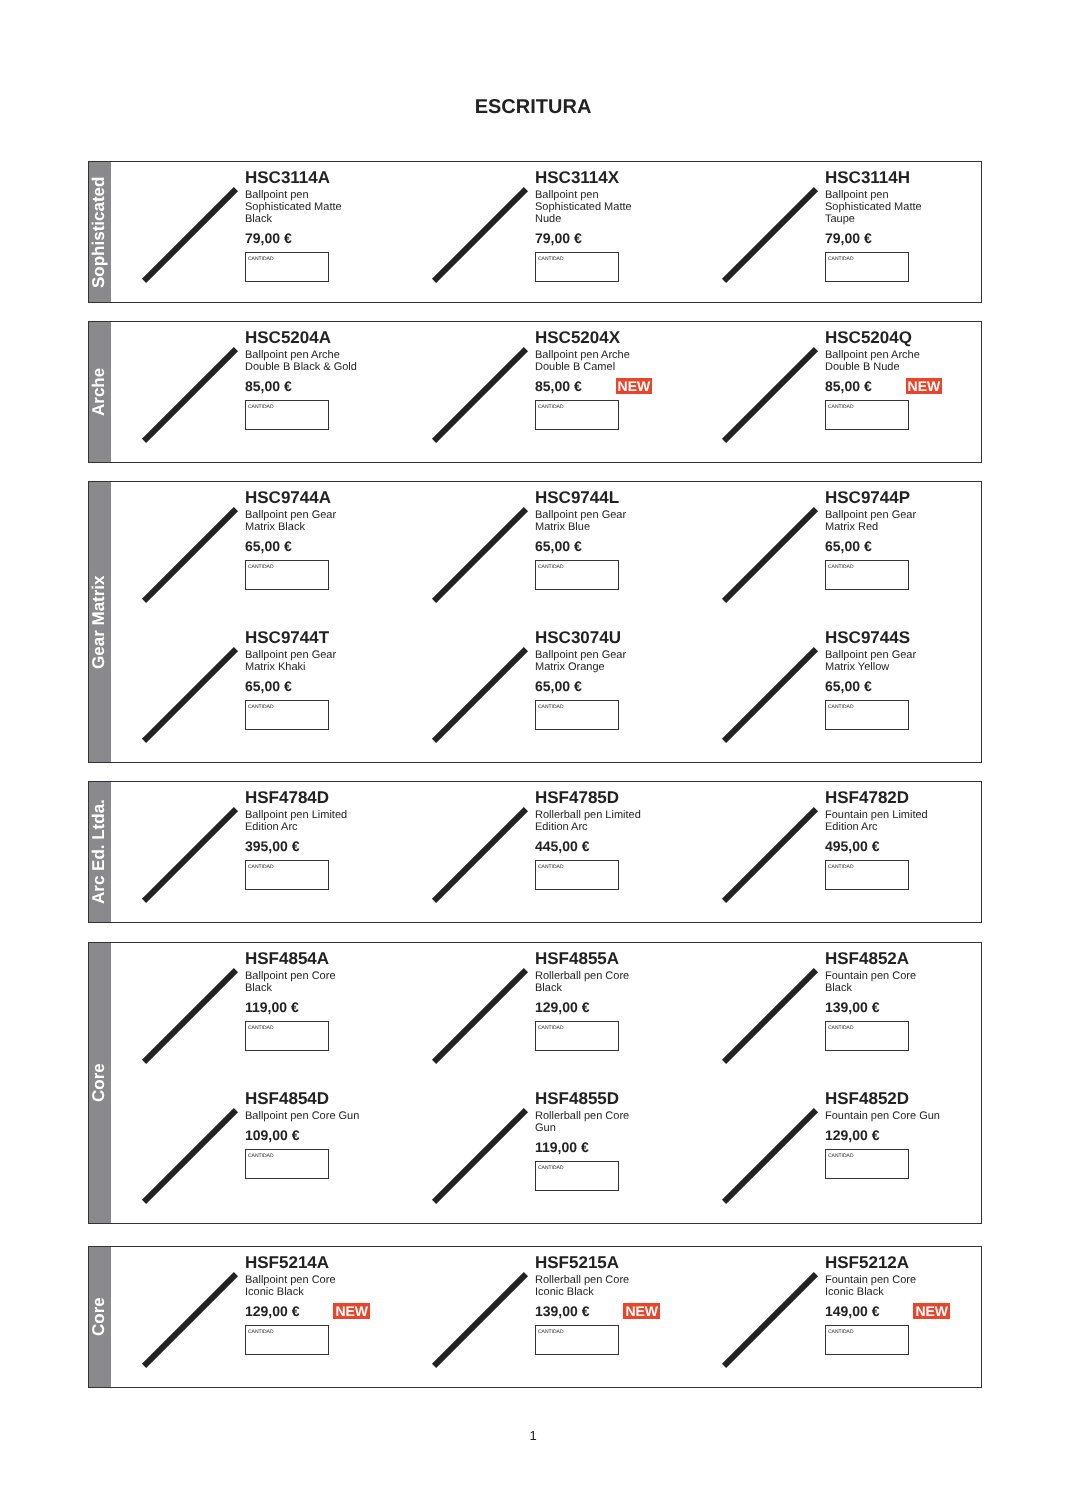ESCRITURA
Sophisticated
HSC3114A
Ballpoint pen
Sophisticated Matte
Black
79,00 €
CANTIDAD
HSC3114X
Ballpoint pen
Sophisticated Matte
Nude
79,00 €
CANTIDAD
HSC3114H
Ballpoint pen
Sophisticated Matte
Taupe
79,00 €
CANTIDAD
Arche
HSC5204A
Ballpoint pen Arche
Double B Black & Gold
85,00 €
CANTIDAD
HSC5204X
Ballpoint pen Arche
Double B Camel
85,00 € NEW
CANTIDAD
HSC5204Q
Ballpoint pen Arche
Double B Nude
85,00 € NEW
CANTIDAD
Gear Matrix
HSC9744A
Ballpoint pen Gear
Matrix Black
65,00 €
CANTIDAD
HSC9744L
Ballpoint pen Gear
Matrix Blue
65,00 €
CANTIDAD
HSC9744P
Ballpoint pen Gear
Matrix Red
65,00 €
CANTIDAD
HSC9744T
Ballpoint pen Gear
Matrix Khaki
65,00 €
CANTIDAD
HSC3074U
Ballpoint pen Gear
Matrix Orange
65,00 €
CANTIDAD
HSC9744S
Ballpoint pen Gear
Matrix Yellow
65,00 €
CANTIDAD
Arc Ed. Ltda.
HSF4784D
Ballpoint pen Limited
Edition Arc
395,00 €
CANTIDAD
HSF4785D
Rollerball pen Limited
Edition Arc
445,00 €
CANTIDAD
HSF4782D
Fountain pen Limited
Edition Arc
495,00 €
CANTIDAD
Core
HSF4854A
Ballpoint pen Core
Black
119,00 €
CANTIDAD
HSF4855A
Rollerball pen Core
Black
129,00 €
CANTIDAD
HSF4852A
Fountain pen Core
Black
139,00 €
CANTIDAD
HSF4854D
Ballpoint pen Core Gun
109,00 €
CANTIDAD
HSF4855D
Rollerball pen Core
Gun
119,00 €
CANTIDAD
HSF4852D
Fountain pen Core Gun
129,00 €
CANTIDAD
Core
HSF5214A
Ballpoint pen Core
Iconic Black
129,00 € NEW
CANTIDAD
HSF5215A
Rollerball pen Core
Iconic Black
139,00 € NEW
CANTIDAD
HSF5212A
Fountain pen Core
Iconic Black
149,00 € NEW
CANTIDAD
1